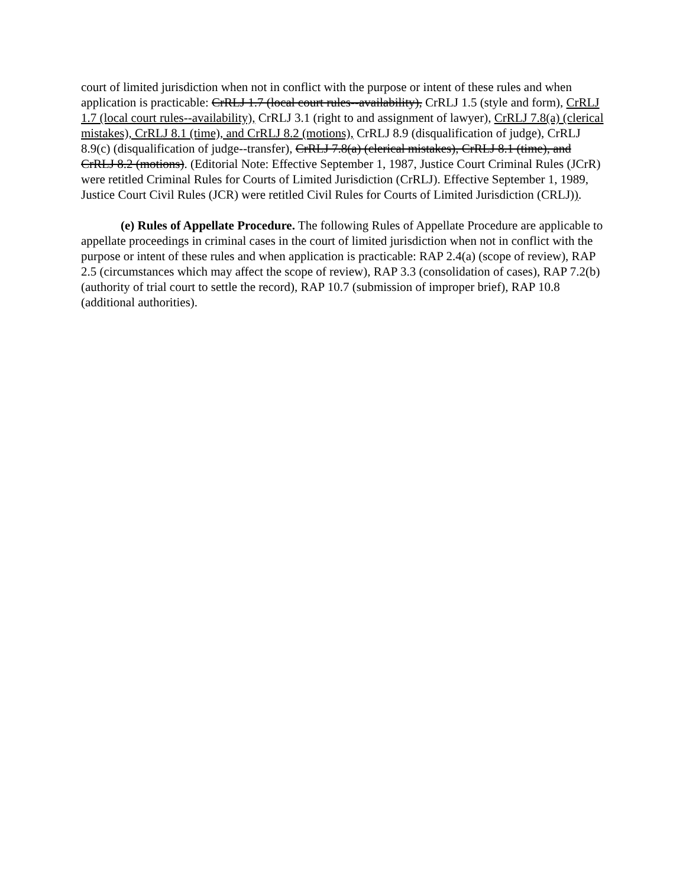court of limited jurisdiction when not in conflict with the purpose or intent of these rules and when application is practicable: CrRLJ 1.7 (local court rules--availability), CrRLJ 1.5 (style and form), CrRLJ 1.7 (local court rules--availability), CrRLJ 3.1 (right to and assignment of lawyer), CrRLJ 7.8(a) (clerical mistakes), CrRLJ 8.1 (time), and CrRLJ 8.2 (motions), CrRLJ 8.9 (disqualification of judge), CrRLJ 8.9(c) (disqualification of judge--transfer), CrRLJ 7.8(a) (clerical mistakes), CrRLJ 8.1 (time), and CrRLJ 8.2 (motions). (Editorial Note: Effective September 1, 1987, Justice Court Criminal Rules (JCrR) were retitled Criminal Rules for Courts of Limited Jurisdiction (CrRLJ). Effective September 1, 1989, Justice Court Civil Rules (JCR) were retitled Civil Rules for Courts of Limited Jurisdiction (CRLJ)).
(e) Rules of Appellate Procedure. The following Rules of Appellate Procedure are applicable to appellate proceedings in criminal cases in the court of limited jurisdiction when not in conflict with the purpose or intent of these rules and when application is practicable: RAP 2.4(a) (scope of review), RAP 2.5 (circumstances which may affect the scope of review), RAP 3.3 (consolidation of cases), RAP 7.2(b) (authority of trial court to settle the record), RAP 10.7 (submission of improper brief), RAP 10.8 (additional authorities).